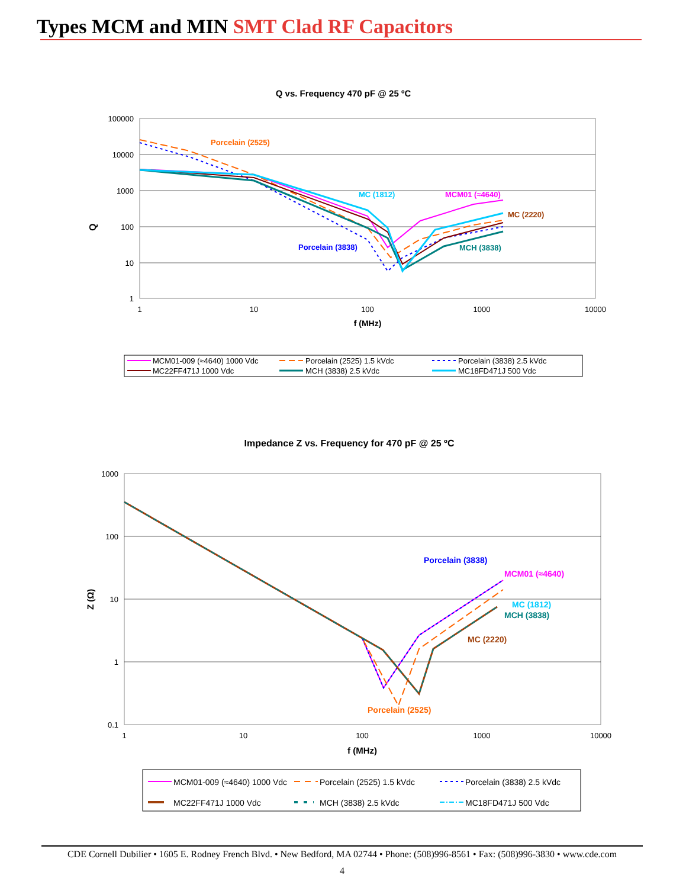Types MCM and MIN SMT Clad RF Capacitors
Q vs. Frequency 470 pF @ 25 ºC
100000
10000
1000
100
10
1
1
10
100
1000
10000
f (MHz)
Q
Porcelain (2525)
MC (1812)
MCM01 (≈4640)
MC (2220)
Porcelain (3838)
MCH (3838)
MCM01-009 (≈4640) 1000 Vdc
Porcelain (2525) 1.5 kVdc
Porcelain (3838) 2.5 kVdc
MC22FF471J 1000 Vdc
MCH (3838) 2.5 kVdc
MC18FD471J 500 Vdc
Impedance Z vs. Frequency for 470 pF @ 25 ºC
1000
100
10
1
0.1
1
10
100
1000
10000
f (MHz)
Z (Ω)
Porcelain (3838)
MCM01 (≈4640)
MC (1812)
MCH (3838)
MC (2220)
Porcelain (2525)
MCM01-009 (≈4640) 1000 Vdc
Porcelain (2525) 1.5 kVdc
Porcelain (3838) 2.5 kVdc
MC22FF471J 1000 Vdc
MCH (3838) 2.5 kVdc
MC18FD471J 500 Vdc
CDE Cornell Dubilier • 1605 E. Rodney French Blvd. • New Bedford, MA 02744 • Phone: (508)996-8561 • Fax: (508)996-3830 • www.cde.com
4